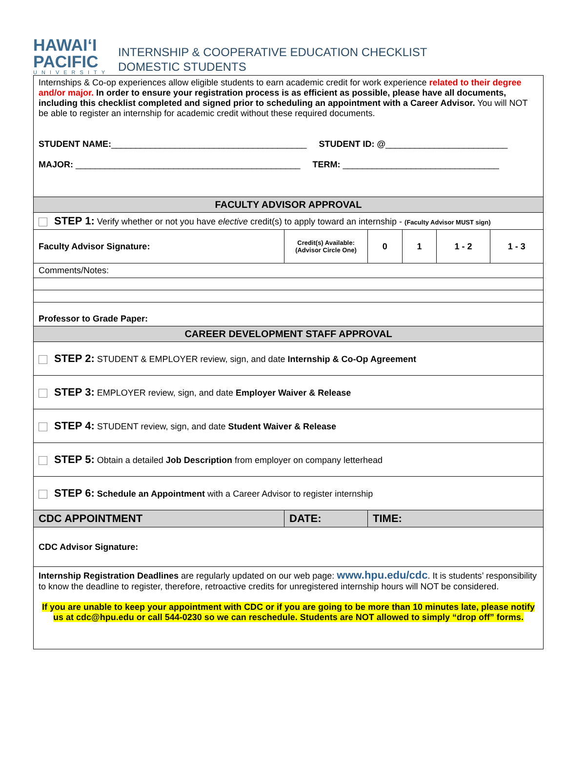HAWAIʻI
PACIFIC
UNIVERSITY
INTERNSHIP & COOPERATIVE EDUCATION CHECKLIST
DOMESTIC STUDENTS
| Internships & Co-op experiences allow eligible students to earn academic credit for work experience related to their degree and/or major. In order to ensure your registration process is as efficient as possible, please have all documents, including this checklist completed and signed prior to scheduling an appointment with a Career Advisor. You will NOT be able to register an internship for academic credit without these required documents. STUDENT NAME: ________________________________________ STUDENT ID: @ _________________________ MAJOR: ______________________________________________ TERM: ________________________________ | | | | | | |
| FACULTY ADVISOR APPROVAL | | | | | | |
| STEP 1: Verify whether or not you have elective credit(s) to apply toward an internship - (Faculty Advisor MUST sign) | | | | | | |
| Faculty Advisor Signature: | | Credit(s) Available: (Advisor Circle One) | 0 | 1 | 1 - 2 | 1 - 3 |
| Comments/Notes: | | | | | | |
| Professor to Grade Paper: | | | | | | |
| CAREER DEVELOPMENT STAFF APPROVAL | | | | | | |
| STEP 2: STUDENT & EMPLOYER review, sign, and date Internship & Co-Op Agreement | | | | | | |
| STEP 3: EMPLOYER review, sign, and date Employer Waiver & Release | | | | | | |
| STEP 4: STUDENT review, sign, and date Student Waiver & Release | | | | | | |
| STEP 5: Obtain a detailed Job Description from employer on company letterhead | | | | | | |
| STEP 6: Schedule an Appointment with a Career Advisor to register internship | | | | | | |
| CDC APPOINTMENT | DATE: | | TIME: | | | |
| CDC Advisor Signature: | | | | | | |
| Internship Registration Deadlines are regularly updated on our web page: www.hpu.edu/cdc . It is students’ responsibility to know the deadline to register, therefore, retroactive credits for unregistered internship hours will NOT be considered. If you are unable to keep your appointment with CDC or if you are going to be more than 10 minutes late, please notify us at cdc@hpu.edu or call 544-0230 so we can reschedule. Students are NOT allowed to simply “drop off” forms. | | | | | | |